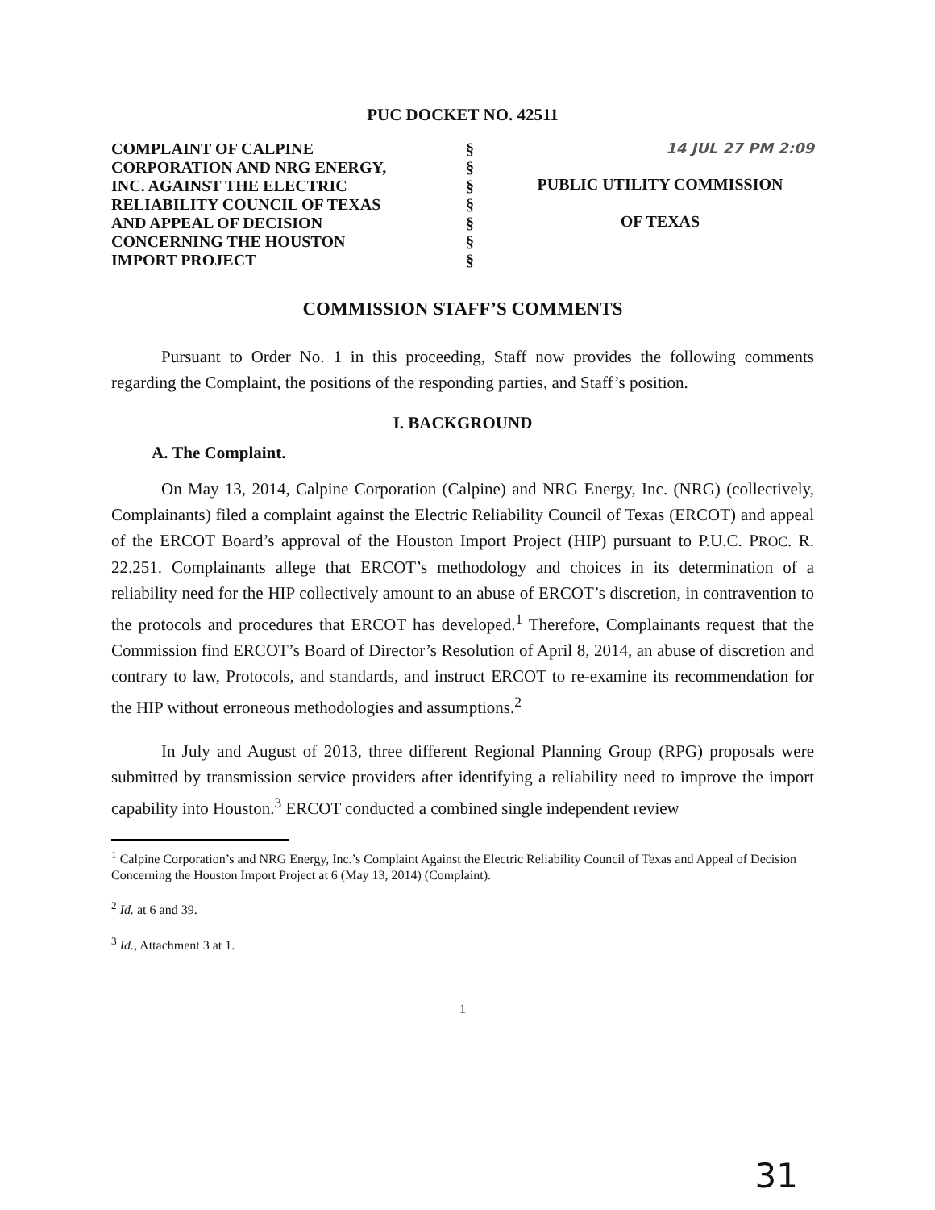PUC DOCKET NO. 42511
| COMPLAINT OF CALPINE CORPORATION AND NRG ENERGY, INC. AGAINST THE ELECTRIC RELIABILITY COUNCIL OF TEXAS AND APPEAL OF DECISION CONCERNING THE HOUSTON IMPORT PROJECT | § § § § § § § | 14 JUL 27 PM 2:09 PUBLIC UTILITY COMMISSION OF TEXAS |
COMMISSION STAFF’S COMMENTS
Pursuant to Order No. 1 in this proceeding, Staff now provides the following comments regarding the Complaint, the positions of the responding parties, and Staff’s position.
I. BACKGROUND
A. The Complaint.
On May 13, 2014, Calpine Corporation (Calpine) and NRG Energy, Inc. (NRG) (collectively, Complainants) filed a complaint against the Electric Reliability Council of Texas (ERCOT) and appeal of the ERCOT Board’s approval of the Houston Import Project (HIP) pursuant to P.U.C. PROC. R. 22.251. Complainants allege that ERCOT’s methodology and choices in its determination of a reliability need for the HIP collectively amount to an abuse of ERCOT’s discretion, in contravention to the protocols and procedures that ERCOT has developed.<sup>1</sup> Therefore, Complainants request that the Commission find ERCOT’s Board of Director’s Resolution of April 8, 2014, an abuse of discretion and contrary to law, Protocols, and standards, and instruct ERCOT to re-examine its recommendation for the HIP without erroneous methodologies and assumptions.<sup>2</sup>
In July and August of 2013, three different Regional Planning Group (RPG) proposals were submitted by transmission service providers after identifying a reliability need to improve the import capability into Houston.<sup>3</sup> ERCOT conducted a combined single independent review
<sup>1</sup> Calpine Corporation’s and NRG Energy, Inc.’s Complaint Against the Electric Reliability Council of Texas and Appeal of Decision Concerning the Houston Import Project at 6 (May 13, 2014) (Complaint).
<sup>2</sup> Id. at 6 and 39.
<sup>3</sup> Id., Attachment 3 at 1.
1
31